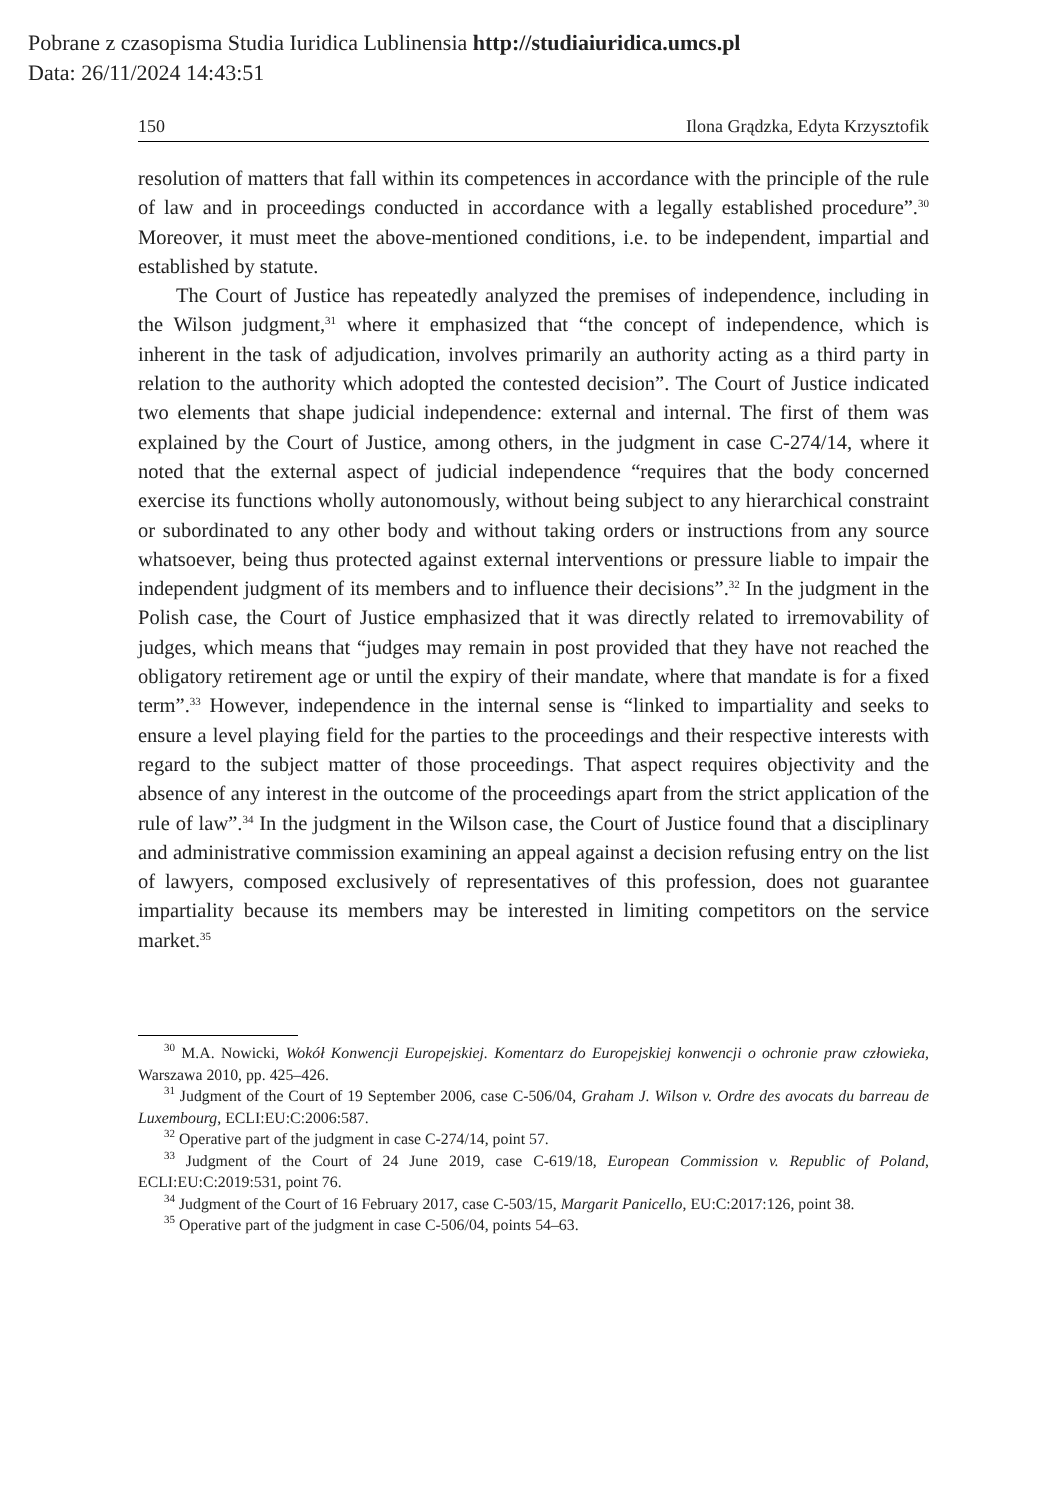Pobrane z czasopisma Studia Iuridica Lublinensia http://studiaiuridica.umcs.pl
Data: 26/11/2024 14:43:51
150 Ilona Grądzka, Edyta Krzysztofik
resolution of matters that fall within its competences in accordance with the principle of the rule of law and in proceedings conducted in accordance with a legally established procedure”.<sup>30</sup> Moreover, it must meet the above-mentioned conditions, i.e. to be independent, impartial and established by statute.
The Court of Justice has repeatedly analyzed the premises of independence, including in the Wilson judgment,<sup>31</sup> where it emphasized that “the concept of independence, which is inherent in the task of adjudication, involves primarily an authority acting as a third party in relation to the authority which adopted the contested decision”. The Court of Justice indicated two elements that shape judicial independence: external and internal. The first of them was explained by the Court of Justice, among others, in the judgment in case C-274/14, where it noted that the external aspect of judicial independence “requires that the body concerned exercise its functions wholly autonomously, without being subject to any hierarchical constraint or subordinated to any other body and without taking orders or instructions from any source whatsoever, being thus protected against external interventions or pressure liable to impair the independent judgment of its members and to influence their decisions”.<sup>32</sup> In the judgment in the Polish case, the Court of Justice emphasized that it was directly related to irremovability of judges, which means that “judges may remain in post provided that they have not reached the obligatory retirement age or until the expiry of their mandate, where that mandate is for a fixed term”.<sup>33</sup> However, independence in the internal sense is “linked to impartiality and seeks to ensure a level playing field for the parties to the proceedings and their respective interests with regard to the subject matter of those proceedings. That aspect requires objectivity and the absence of any interest in the outcome of the proceedings apart from the strict application of the rule of law”.<sup>34</sup> In the judgment in the Wilson case, the Court of Justice found that a disciplinary and administrative commission examining an appeal against a decision refusing entry on the list of lawyers, composed exclusively of representatives of this profession, does not guarantee impartiality because its members may be interested in limiting competitors on the service market.<sup>35</sup>
<sup>30</sup> M.A. Nowicki, Wokół Konwencji Europejskiej. Komentarz do Europejskiej konwencji o ochronie praw człowieka, Warszawa 2010, pp. 425–426.
<sup>31</sup> Judgment of the Court of 19 September 2006, case C-506/04, Graham J. Wilson v. Ordre des avocats du barreau de Luxembourg, ECLI:EU:C:2006:587.
<sup>32</sup> Operative part of the judgment in case C-274/14, point 57.
<sup>33</sup> Judgment of the Court of 24 June 2019, case C-619/18, European Commission v. Republic of Poland, ECLI:EU:C:2019:531, point 76.
<sup>34</sup> Judgment of the Court of 16 February 2017, case C-503/15, Margarit Panicello, EU:C:2017:126, point 38.
<sup>35</sup> Operative part of the judgment in case C-506/04, points 54–63.